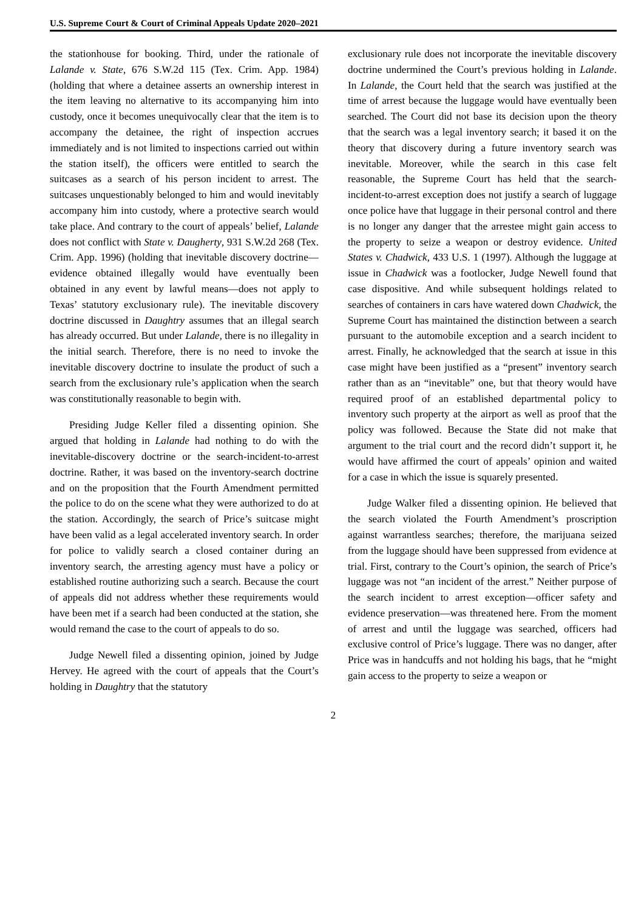U.S. Supreme Court & Court of Criminal Appeals Update 2020–2021
the stationhouse for booking. Third, under the rationale of Lalande v. State, 676 S.W.2d 115 (Tex. Crim. App. 1984) (holding that where a detainee asserts an ownership interest in the item leaving no alternative to its accompanying him into custody, once it becomes unequivocally clear that the item is to accompany the detainee, the right of inspection accrues immediately and is not limited to inspections carried out within the station itself), the officers were entitled to search the suitcases as a search of his person incident to arrest. The suitcases unquestionably belonged to him and would inevitably accompany him into custody, where a protective search would take place. And contrary to the court of appeals’ belief, Lalande does not conflict with State v. Daugherty, 931 S.W.2d 268 (Tex. Crim. App. 1996) (holding that inevitable discovery doctrine—evidence obtained illegally would have eventually been obtained in any event by lawful means—does not apply to Texas’ statutory exclusionary rule). The inevitable discovery doctrine discussed in Daughtry assumes that an illegal search has already occurred. But under Lalande, there is no illegality in the initial search. Therefore, there is no need to invoke the inevitable discovery doctrine to insulate the product of such a search from the exclusionary rule’s application when the search was constitutionally reasonable to begin with.
Presiding Judge Keller filed a dissenting opinion. She argued that holding in Lalande had nothing to do with the inevitable-discovery doctrine or the search-incident-to-arrest doctrine. Rather, it was based on the inventory-search doctrine and on the proposition that the Fourth Amendment permitted the police to do on the scene what they were authorized to do at the station. Accordingly, the search of Price’s suitcase might have been valid as a legal accelerated inventory search. In order for police to validly search a closed container during an inventory search, the arresting agency must have a policy or established routine authorizing such a search. Because the court of appeals did not address whether these requirements would have been met if a search had been conducted at the station, she would remand the case to the court of appeals to do so.
Judge Newell filed a dissenting opinion, joined by Judge Hervey. He agreed with the court of appeals that the Court’s holding in Daughtry that the statutory
exclusionary rule does not incorporate the inevitable discovery doctrine undermined the Court’s previous holding in Lalande. In Lalande, the Court held that the search was justified at the time of arrest because the luggage would have eventually been searched. The Court did not base its decision upon the theory that the search was a legal inventory search; it based it on the theory that discovery during a future inventory search was inevitable. Moreover, while the search in this case felt reasonable, the Supreme Court has held that the search-incident-to-arrest exception does not justify a search of luggage once police have that luggage in their personal control and there is no longer any danger that the arrestee might gain access to the property to seize a weapon or destroy evidence. United States v. Chadwick, 433 U.S. 1 (1997). Although the luggage at issue in Chadwick was a footlocker, Judge Newell found that case dispositive. And while subsequent holdings related to searches of containers in cars have watered down Chadwick, the Supreme Court has maintained the distinction between a search pursuant to the automobile exception and a search incident to arrest. Finally, he acknowledged that the search at issue in this case might have been justified as a “present” inventory search rather than as an “inevitable” one, but that theory would have required proof of an established departmental policy to inventory such property at the airport as well as proof that the policy was followed. Because the State did not make that argument to the trial court and the record didn’t support it, he would have affirmed the court of appeals’ opinion and waited for a case in which the issue is squarely presented.
Judge Walker filed a dissenting opinion. He believed that the search violated the Fourth Amendment’s proscription against warrantless searches; therefore, the marijuana seized from the luggage should have been suppressed from evidence at trial. First, contrary to the Court’s opinion, the search of Price’s luggage was not “an incident of the arrest.” Neither purpose of the search incident to arrest exception—officer safety and evidence preservation—was threatened here. From the moment of arrest and until the luggage was searched, officers had exclusive control of Price’s luggage. There was no danger, after Price was in handcuffs and not holding his bags, that he “might gain access to the property to seize a weapon or
2